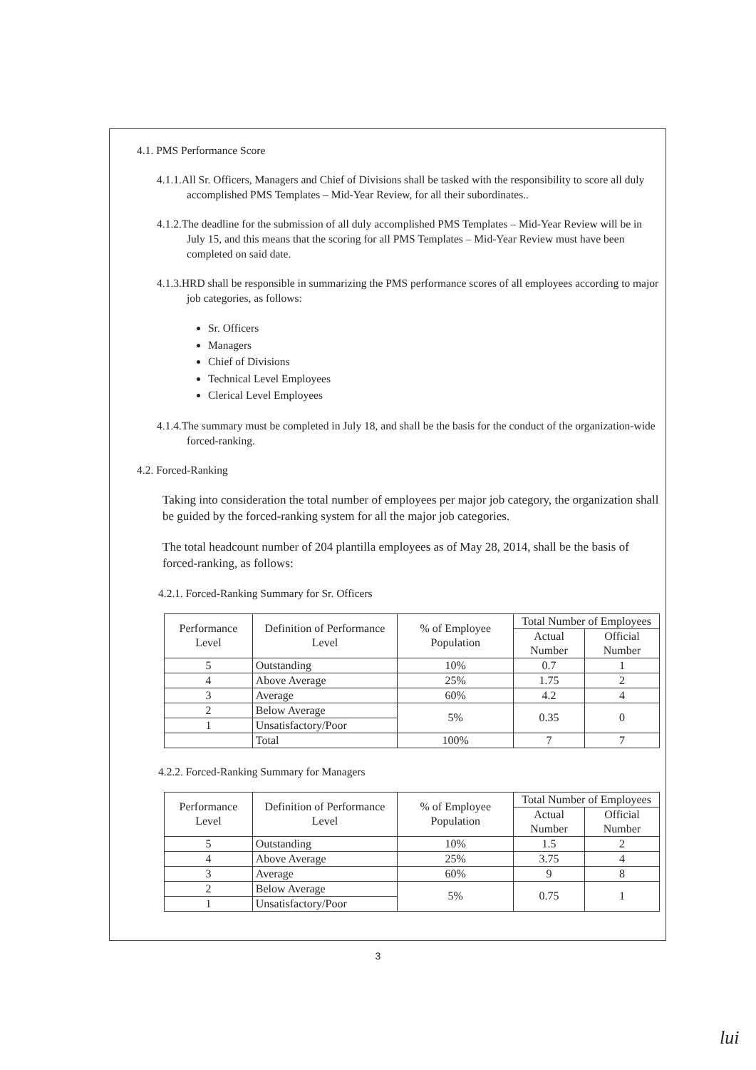4.1. PMS Performance Score
4.1.1.All Sr. Officers, Managers and Chief of Divisions shall be tasked with the responsibility to score all duly accomplished PMS Templates – Mid-Year Review, for all their subordinates..
4.1.2.The deadline for the submission of all duly accomplished PMS Templates – Mid-Year Review will be in July 15, and this means that the scoring for all PMS Templates – Mid-Year Review must have been completed on said date.
4.1.3.HRD shall be responsible in summarizing the PMS performance scores of all employees according to major job categories, as follows:
Sr. Officers
Managers
Chief of Divisions
Technical Level Employees
Clerical Level Employees
4.1.4.The summary must be completed in July 18, and shall be the basis for the conduct of the organization-wide forced-ranking.
4.2. Forced-Ranking
Taking into consideration the total number of employees per major job category, the organization shall be guided by the forced-ranking system for all the major job categories.
The total headcount number of 204 plantilla employees as of May 28, 2014, shall be the basis of forced-ranking, as follows:
4.2.1. Forced-Ranking Summary for Sr. Officers
| Performance Level | Definition of Performance Level | % of Employee Population | Total Number of Employees | |
| --- | --- | --- | --- | --- |
| | | | Actual Number | Official Number |
| 5 | Outstanding | 10% | 0.7 | 1 |
| 4 | Above Average | 25% | 1.75 | 2 |
| 3 | Average | 60% | 4.2 | 4 |
| 2 | Below Average | 5% | 0.35 | 0 |
| 1 | Unsatisfactory/Poor | | | |
| | Total | 100% | 7 | 7 |
4.2.2. Forced-Ranking Summary for Managers
| Performance Level | Definition of Performance Level | % of Employee Population | Total Number of Employees | |
| --- | --- | --- | --- | --- |
| | | | Actual Number | Official Number |
| 5 | Outstanding | 10% | 1.5 | 2 |
| 4 | Above Average | 25% | 3.75 | 4 |
| 3 | Average | 60% | 9 | 8 |
| 2 | Below Average | 5% | 0.75 | 1 |
| 1 | Unsatisfactory/Poor | | | |
3
lui